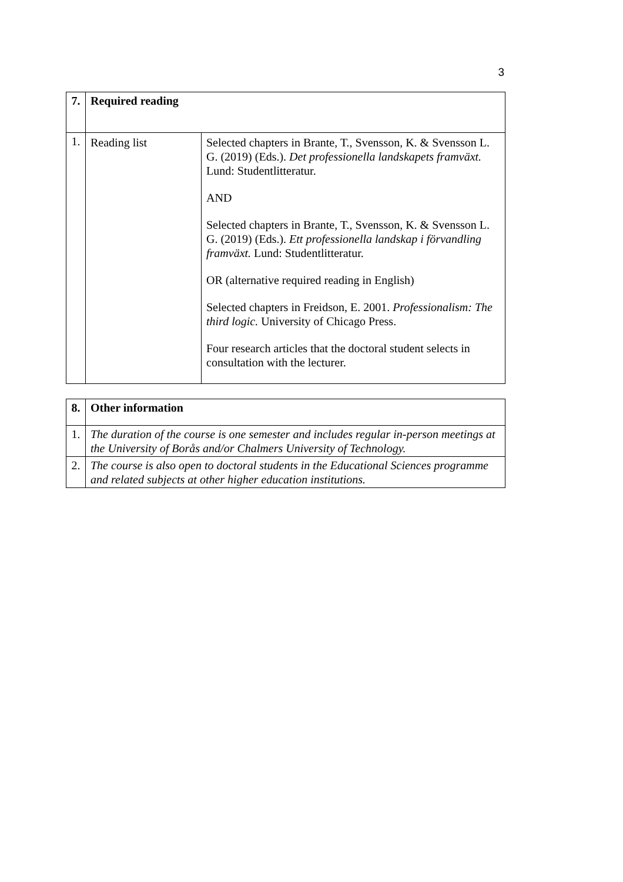3
| 7. | Required reading | |
| 1. | Reading list | Selected chapters in Brante, T., Svensson, K. & Svensson L. G. (2019) (Eds.). Det professionella landskapets framväxt. Lund: Studentlitteratur. AND Selected chapters in Brante, T., Svensson, K. & Svensson L. G. (2019) (Eds.). Ett professionella landskap i förvandling framväxt. Lund: Studentlitteratur. OR (alternative required reading in English) Selected chapters in Freidson, E. 2001. Professionalism: The third logic. University of Chicago Press. Four research articles that the doctoral student selects in consultation with the lecturer. |
| 8. | Other information |
| 1. | The duration of the course is one semester and includes regular in-person meetings at the University of Borås and/or Chalmers University of Technology. |
| 2. | The course is also open to doctoral students in the Educational Sciences programme and related subjects at other higher education institutions. |